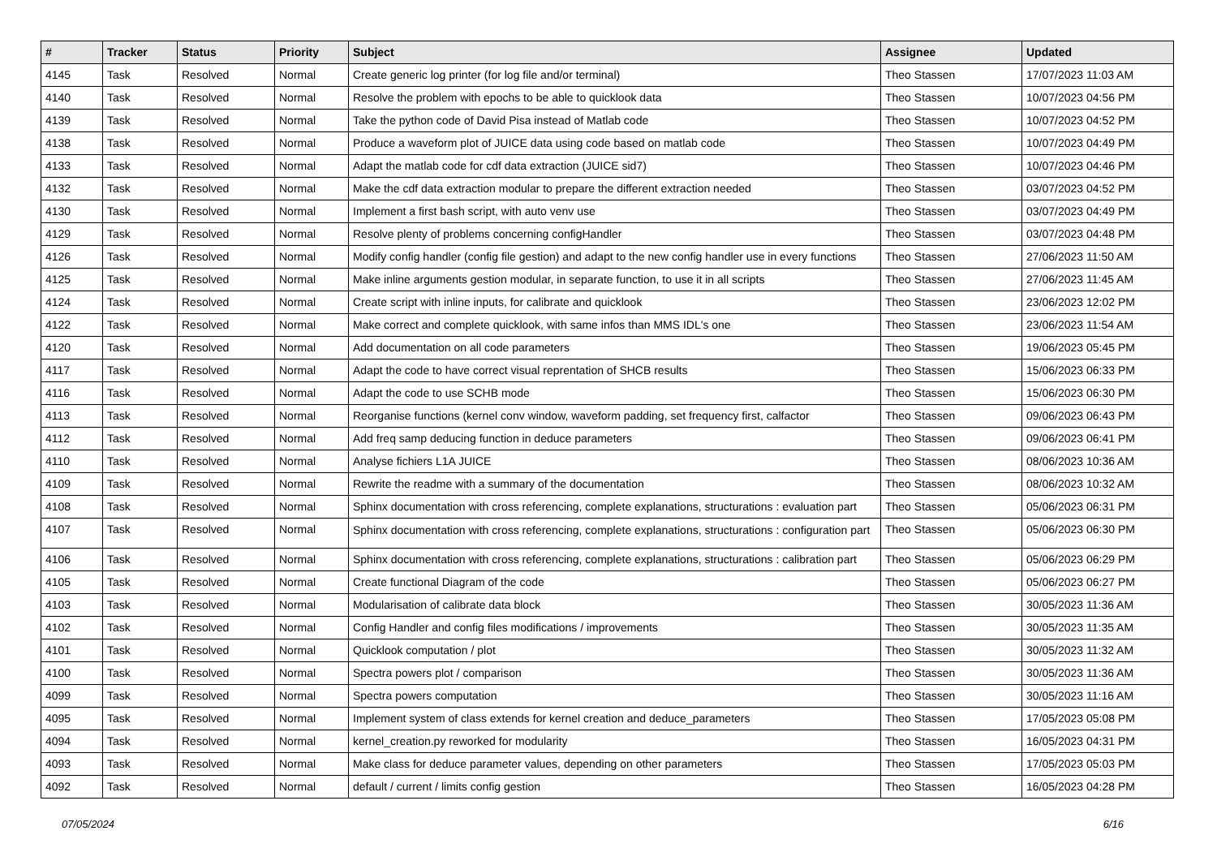| # | Tracker | Status | Priority | Subject | Assignee | Updated |
| --- | --- | --- | --- | --- | --- | --- |
| 4145 | Task | Resolved | Normal | Create generic log printer (for log file and/or terminal) | Theo Stassen | 17/07/2023 11:03 AM |
| 4140 | Task | Resolved | Normal | Resolve the problem with epochs to be able to quicklook data | Theo Stassen | 10/07/2023 04:56 PM |
| 4139 | Task | Resolved | Normal | Take the python code of David Pisa instead of Matlab code | Theo Stassen | 10/07/2023 04:52 PM |
| 4138 | Task | Resolved | Normal | Produce a waveform plot of JUICE data using code based on matlab code | Theo Stassen | 10/07/2023 04:49 PM |
| 4133 | Task | Resolved | Normal | Adapt the matlab code for cdf data extraction (JUICE sid7) | Theo Stassen | 10/07/2023 04:46 PM |
| 4132 | Task | Resolved | Normal | Make the cdf data extraction modular to prepare the different extraction needed | Theo Stassen | 03/07/2023 04:52 PM |
| 4130 | Task | Resolved | Normal | Implement a first bash script, with auto venv use | Theo Stassen | 03/07/2023 04:49 PM |
| 4129 | Task | Resolved | Normal | Resolve plenty of problems concerning configHandler | Theo Stassen | 03/07/2023 04:48 PM |
| 4126 | Task | Resolved | Normal | Modify config handler (config file gestion) and adapt to the new config handler use in every functions | Theo Stassen | 27/06/2023 11:50 AM |
| 4125 | Task | Resolved | Normal | Make inline arguments gestion modular, in separate function, to use it in all scripts | Theo Stassen | 27/06/2023 11:45 AM |
| 4124 | Task | Resolved | Normal | Create script with inline inputs, for calibrate and quicklook | Theo Stassen | 23/06/2023 12:02 PM |
| 4122 | Task | Resolved | Normal | Make correct and complete quicklook, with same infos than MMS IDL's one | Theo Stassen | 23/06/2023 11:54 AM |
| 4120 | Task | Resolved | Normal | Add documentation on all code parameters | Theo Stassen | 19/06/2023 05:45 PM |
| 4117 | Task | Resolved | Normal | Adapt the code to have correct visual reprentation of SHCB results | Theo Stassen | 15/06/2023 06:33 PM |
| 4116 | Task | Resolved | Normal | Adapt the code to use SCHB mode | Theo Stassen | 15/06/2023 06:30 PM |
| 4113 | Task | Resolved | Normal | Reorganise functions (kernel conv window, waveform padding, set frequency first, calfactor | Theo Stassen | 09/06/2023 06:43 PM |
| 4112 | Task | Resolved | Normal | Add freq samp deducing function in deduce parameters | Theo Stassen | 09/06/2023 06:41 PM |
| 4110 | Task | Resolved | Normal | Analyse fichiers L1A JUICE | Theo Stassen | 08/06/2023 10:36 AM |
| 4109 | Task | Resolved | Normal | Rewrite the readme with a summary of the documentation | Theo Stassen | 08/06/2023 10:32 AM |
| 4108 | Task | Resolved | Normal | Sphinx documentation with cross referencing, complete explanations, structurations : evaluation part | Theo Stassen | 05/06/2023 06:31 PM |
| 4107 | Task | Resolved | Normal | Sphinx documentation with cross referencing, complete explanations, structurations : configuration part | Theo Stassen | 05/06/2023 06:30 PM |
| 4106 | Task | Resolved | Normal | Sphinx documentation with cross referencing, complete explanations, structurations : calibration part | Theo Stassen | 05/06/2023 06:29 PM |
| 4105 | Task | Resolved | Normal | Create functional Diagram of the code | Theo Stassen | 05/06/2023 06:27 PM |
| 4103 | Task | Resolved | Normal | Modularisation of calibrate data block | Theo Stassen | 30/05/2023 11:36 AM |
| 4102 | Task | Resolved | Normal | Config Handler and config files modifications / improvements | Theo Stassen | 30/05/2023 11:35 AM |
| 4101 | Task | Resolved | Normal | Quicklook computation / plot | Theo Stassen | 30/05/2023 11:32 AM |
| 4100 | Task | Resolved | Normal | Spectra powers plot / comparison | Theo Stassen | 30/05/2023 11:36 AM |
| 4099 | Task | Resolved | Normal | Spectra powers computation | Theo Stassen | 30/05/2023 11:16 AM |
| 4095 | Task | Resolved | Normal | Implement system of class extends for kernel creation and deduce_parameters | Theo Stassen | 17/05/2023 05:08 PM |
| 4094 | Task | Resolved | Normal | kernel_creation.py reworked for modularity | Theo Stassen | 16/05/2023 04:31 PM |
| 4093 | Task | Resolved | Normal | Make class for deduce parameter values, depending on other parameters | Theo Stassen | 17/05/2023 05:03 PM |
| 4092 | Task | Resolved | Normal | default / current / limits config gestion | Theo Stassen | 16/05/2023 04:28 PM |
07/05/2024 6/16